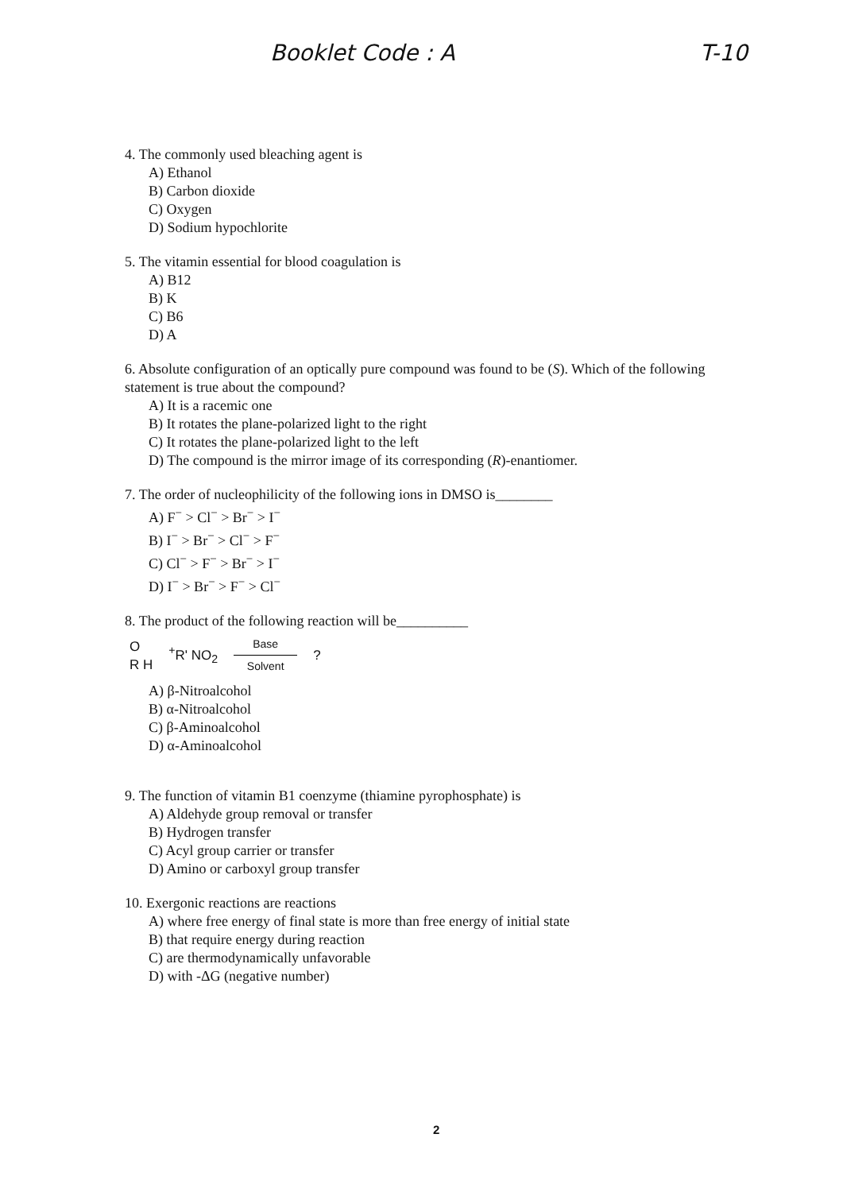Booklet Code : A T-10
4. The commonly used bleaching agent is
A) Ethanol
B) Carbon dioxide
C) Oxygen
D) Sodium hypochlorite
5. The vitamin essential for blood coagulation is
A) B12
B) K
C) B6
D) A
6. Absolute configuration of an optically pure compound was found to be (S). Which of the following statement is true about the compound?
A) It is a racemic one
B) It rotates the plane-polarized light to the right
C) It rotates the plane-polarized light to the left
D) The compound is the mirror image of its corresponding (R)-enantiomer.
7. The order of nucleophilicity of the following ions in DMSO is________
A) F<sup>−</sup> > Cl<sup>−</sup> > Br<sup>−</sup> > I<sup>−</sup>
B) I<sup>−</sup> > Br<sup>−</sup> > Cl<sup>−</sup> > F<sup>−</sup>
C) Cl<sup>−</sup> > F<sup>−</sup> > Br<sup>−</sup> > I<sup>−</sup>
D) I<sup>−</sup> > Br<sup>−</sup> > F<sup>−</sup> > Cl<sup>−</sup>
8. The product of the following reaction will be__________
O
R​ H<sup>+</sup>R' NO<sub>2</sub> Base
Solvent?
A) β-Nitroalcohol
B) α-Nitroalcohol
C) β-Aminoalcohol
D) α-Aminoalcohol
9. The function of vitamin B1 coenzyme (thiamine pyrophosphate) is
A) Aldehyde group removal or transfer
B) Hydrogen transfer
C) Acyl group carrier or transfer
D) Amino or carboxyl group transfer
10. Exergonic reactions are reactions
A) where free energy of final state is more than free energy of initial state
B) that require energy during reaction
C) are thermodynamically unfavorable
D) with -ΔG (negative number)
2